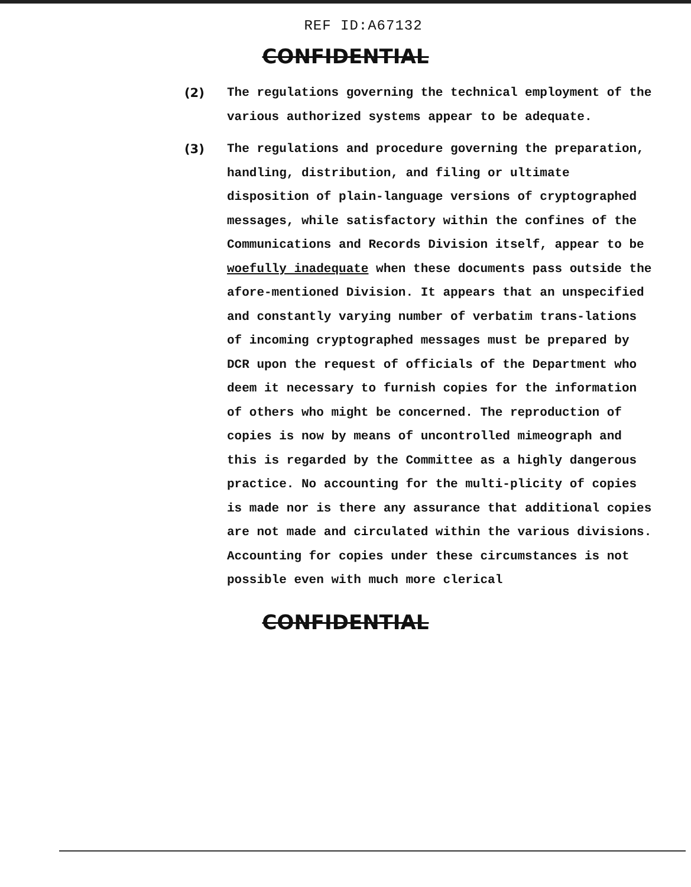REF ID:A67132
CONFIDENTIAL
(2) The regulations governing the technical employment of the various authorized systems appear to be adequate.
(3) The regulations and procedure governing the preparation, handling, distribution, and filing or ultimate disposition of plain-language versions of cryptographed messages, while satisfactory within the confines of the Communications and Records Division itself, appear to be woefully inadequate when these documents pass outside the afore-mentioned Division. It appears that an unspecified and constantly varying number of verbatim trans-lations of incoming cryptographed messages must be prepared by DCR upon the request of officials of the Department who deem it necessary to furnish copies for the information of others who might be concerned. The reproduction of copies is now by means of uncontrolled mimeograph and this is regarded by the Committee as a highly dangerous practice. No accounting for the multi-plicity of copies is made nor is there any assurance that additional copies are not made and circulated within the various divisions. Accounting for copies under these circumstances is not possible even with much more clerical
CONFIDENTIAL